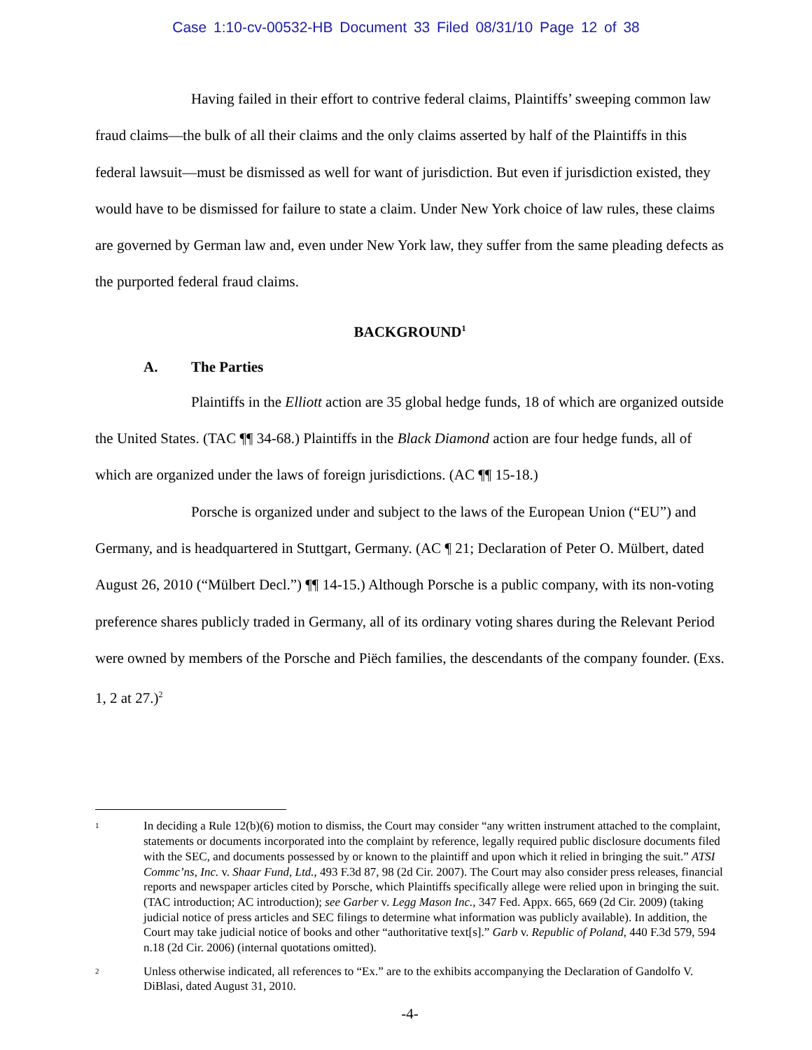Case 1:10-cv-00532-HB Document 33 Filed 08/31/10 Page 12 of 38
Having failed in their effort to contrive federal claims, Plaintiffs’ sweeping common law fraud claims—the bulk of all their claims and the only claims asserted by half of the Plaintiffs in this federal lawsuit—must be dismissed as well for want of jurisdiction. But even if jurisdiction existed, they would have to be dismissed for failure to state a claim. Under New York choice of law rules, these claims are governed by German law and, even under New York law, they suffer from the same pleading defects as the purported federal fraud claims.
BACKGROUND<sup>1</sup>
A. The Parties
Plaintiffs in the Elliott action are 35 global hedge funds, 18 of which are organized outside the United States. (TAC ¶¶ 34-68.) Plaintiffs in the Black Diamond action are four hedge funds, all of which are organized under the laws of foreign jurisdictions. (AC ¶¶ 15-18.)
Porsche is organized under and subject to the laws of the European Union (“EU”) and Germany, and is headquartered in Stuttgart, Germany. (AC ¶ 21; Declaration of Peter O. Mülbert, dated August 26, 2010 (“Mülbert Decl.”) ¶¶ 14-15.) Although Porsche is a public company, with its non-voting preference shares publicly traded in Germany, all of its ordinary voting shares during the Relevant Period were owned by members of the Porsche and Piëch families, the descendants of the company founder. (Exs. 1, 2 at 27.)<sup>2</sup>
1
In deciding a Rule 12(b)(6) motion to dismiss, the Court may consider “any written instrument attached to the complaint, statements or documents incorporated into the complaint by reference, legally required public disclosure documents filed with the SEC, and documents possessed by or known to the plaintiff and upon which it relied in bringing the suit.” ATSI Commc’ns, Inc. v. Shaar Fund, Ltd., 493 F.3d 87, 98 (2d Cir. 2007). The Court may also consider press releases, financial reports and newspaper articles cited by Porsche, which Plaintiffs specifically allege were relied upon in bringing the suit. (TAC introduction; AC introduction); see Garber v. Legg Mason Inc., 347 Fed. Appx. 665, 669 (2d Cir. 2009) (taking judicial notice of press articles and SEC filings to determine what information was publicly available). In addition, the Court may take judicial notice of books and other “authoritative text[s].” Garb v. Republic of Poland, 440 F.3d 579, 594 n.18 (2d Cir. 2006) (internal quotations omitted).
2
Unless otherwise indicated, all references to “Ex.” are to the exhibits accompanying the Declaration of Gandolfo V. DiBlasi, dated August 31, 2010.
-4-